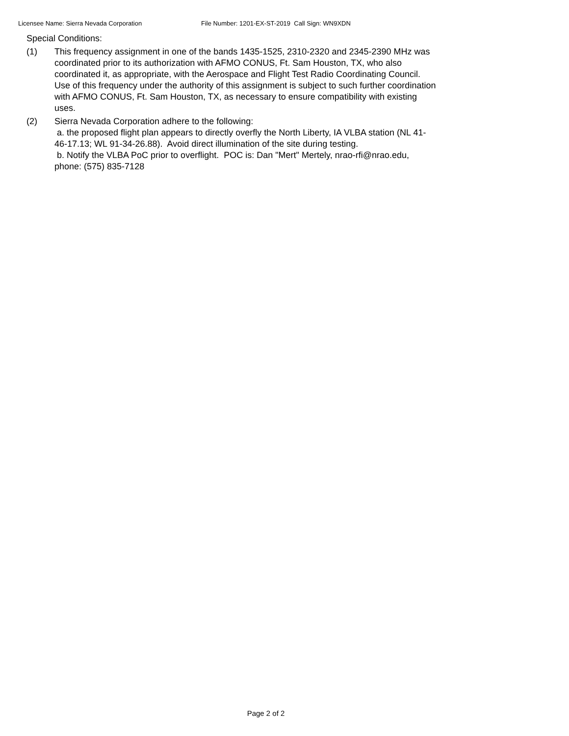Licensee Name: Sierra Nevada Corporation File Number: 1201-EX-ST-2019 Call Sign: WN9XDN
Special Conditions:
(1) This frequency assignment in one of the bands 1435-1525, 2310-2320 and 2345-2390 MHz was coordinated prior to its authorization with AFMO CONUS, Ft. Sam Houston, TX, who also coordinated it, as appropriate, with the Aerospace and Flight Test Radio Coordinating Council. Use of this frequency under the authority of this assignment is subject to such further coordination with AFMO CONUS, Ft. Sam Houston, TX, as necessary to ensure compatibility with existing uses.
(2) Sierra Nevada Corporation adhere to the following:
a. the proposed flight plan appears to directly overfly the North Liberty, IA VLBA station (NL 41-46-17.13; WL 91-34-26.88). Avoid direct illumination of the site during testing.
b. Notify the VLBA PoC prior to overflight. POC is: Dan "Mert" Mertely, nrao-rfi@nrao.edu, phone: (575) 835-7128
Page 2 of 2